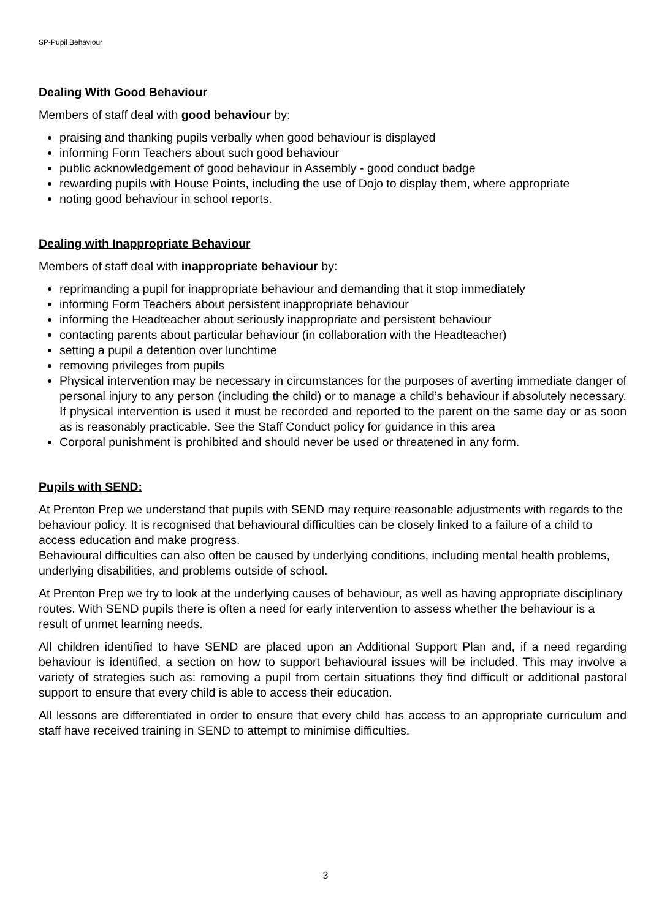SP-Pupil Behaviour
Dealing With Good Behaviour
Members of staff deal with good behaviour by:
praising and thanking pupils verbally when good behaviour is displayed
informing Form Teachers about such good behaviour
public acknowledgement of good behaviour in Assembly - good conduct badge
rewarding pupils with House Points, including the use of Dojo to display them, where appropriate
noting good behaviour in school reports.
Dealing with Inappropriate Behaviour
Members of staff deal with inappropriate behaviour by:
reprimanding a pupil for inappropriate behaviour and demanding that it stop immediately
informing Form Teachers about persistent inappropriate behaviour
informing the Headteacher about seriously inappropriate and persistent behaviour
contacting parents about particular behaviour (in collaboration with the Headteacher)
setting a pupil a detention over lunchtime
removing privileges from pupils
Physical intervention may be necessary in circumstances for the purposes of averting immediate danger of personal injury to any person (including the child) or to manage a child’s behaviour if absolutely necessary. If physical intervention is used it must be recorded and reported to the parent on the same day or as soon as is reasonably practicable. See the Staff Conduct policy for guidance in this area
Corporal punishment is prohibited and should never be used or threatened in any form.
Pupils with SEND:
At Prenton Prep we understand that pupils with SEND may require reasonable adjustments with regards to the behaviour policy. It is recognised that behavioural difficulties can be closely linked to a failure of a child to access education and make progress.
Behavioural difficulties can also often be caused by underlying conditions, including mental health problems, underlying disabilities, and problems outside of school.
At Prenton Prep we try to look at the underlying causes of behaviour, as well as having appropriate disciplinary routes. With SEND pupils there is often a need for early intervention to assess whether the behaviour is a result of unmet learning needs.
All children identified to have SEND are placed upon an Additional Support Plan and, if a need regarding behaviour is identified, a section on how to support behavioural issues will be included. This may involve a variety of strategies such as: removing a pupil from certain situations they find difficult or additional pastoral support to ensure that every child is able to access their education.
All lessons are differentiated in order to ensure that every child has access to an appropriate curriculum and staff have received training in SEND to attempt to minimise difficulties.
3